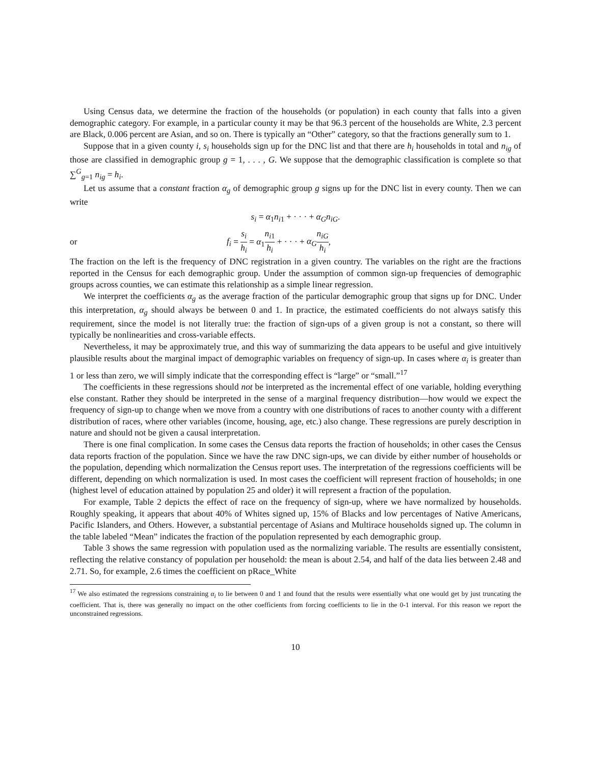Using Census data, we determine the fraction of the households (or population) in each county that falls into a given demographic category. For example, in a particular county it may be that 96.3 percent of the households are White, 2.3 percent are Black, 0.006 percent are Asian, and so on. There is typically an “Other” category, so that the fractions generally sum to 1.
Suppose that in a given county i, s<sub>i</sub> households sign up for the DNC list and that there are h<sub>i</sub> households in total and n<sub>ig</sub> of those are classified in demographic group g = 1, . . . , G. We suppose that the demographic classification is complete so that ∑<sup>G</sup><sub>g=1</sub> n<sub>ig</sub> = h<sub>i</sub>.
Let us assume that a constant fraction α<sub>g</sub> of demographic group g signs up for the DNC list in every county. Then we can write
s<sub>i</sub> = α<sub>1</sub>n<sub>i1</sub> + · · · + α<sub>G</sub>n<sub>iG</sub>.
or f<sub>i</sub> = s<sub>i</sub> h<sub>i</sub> = α<sub>1</sub>n<sub>i1</sub> h<sub>i</sub> + · · · + α<sub>G</sub> n<sub>iG</sub> h<sub>i</sub>,
The fraction on the left is the frequency of DNC registration in a given country. The variables on the right are the fractions reported in the Census for each demographic group. Under the assumption of common sign-up frequencies of demographic groups across counties, we can estimate this relationship as a simple linear regression.
We interpret the coefficients α<sub>g</sub> as the average fraction of the particular demographic group that signs up for DNC. Under this interpretation, α<sub>g</sub> should always be between 0 and 1. In practice, the estimated coefficients do not always satisfy this requirement, since the model is not literally true: the fraction of sign-ups of a given group is not a constant, so there will typically be nonlinearities and cross-variable effects.
Nevertheless, it may be approximately true, and this way of summarizing the data appears to be useful and give intuitively plausible results about the marginal impact of demographic variables on frequency of sign-up. In cases where α<sub>i</sub> is greater than 1 or less than zero, we will simply indicate that the corresponding effect is “large” or “small.”<sup>17</sup>
The coefficients in these regressions should not be interpreted as the incremental effect of one variable, holding everything else constant. Rather they should be interpreted in the sense of a marginal frequency distribution—how would we expect the frequency of sign-up to change when we move from a country with one distributions of races to another county with a different distribution of races, where other variables (income, housing, age, etc.) also change. These regressions are purely description in nature and should not be given a causal interpretation.
There is one final complication. In some cases the Census data reports the fraction of households; in other cases the Census data reports fraction of the population. Since we have the raw DNC sign-ups, we can divide by either number of households or the population, depending which normalization the Census report uses. The interpretation of the regressions coefficients will be different, depending on which normalization is used. In most cases the coefficient will represent fraction of households; in one (highest level of education attained by population 25 and older) it will represent a fraction of the population.
For example, Table 2 depicts the effect of race on the frequency of sign-up, where we have normalized by households. Roughly speaking, it appears that about 40% of Whites signed up, 15% of Blacks and low percentages of Native Americans, Pacific Islanders, and Others. However, a substantial percentage of Asians and Multirace households signed up. The column in the table labeled “Mean” indicates the fraction of the population represented by each demographic group.
Table 3 shows the same regression with population used as the normalizing variable. The results are essentially consistent, reflecting the relative constancy of population per household: the mean is about 2.54, and half of the data lies between 2.48 and 2.71. So, for example, 2.6 times the coefficient on pRace_White
<sup>17</sup> We also estimated the regressions constraining α<sub>i</sub> to lie between 0 and 1 and found that the results were essentially what one would get by just truncating the coefficient. That is, there was generally no impact on the other coefficients from forcing coefficients to lie in the 0-1 interval. For this reason we report the unconstrained regressions.
10